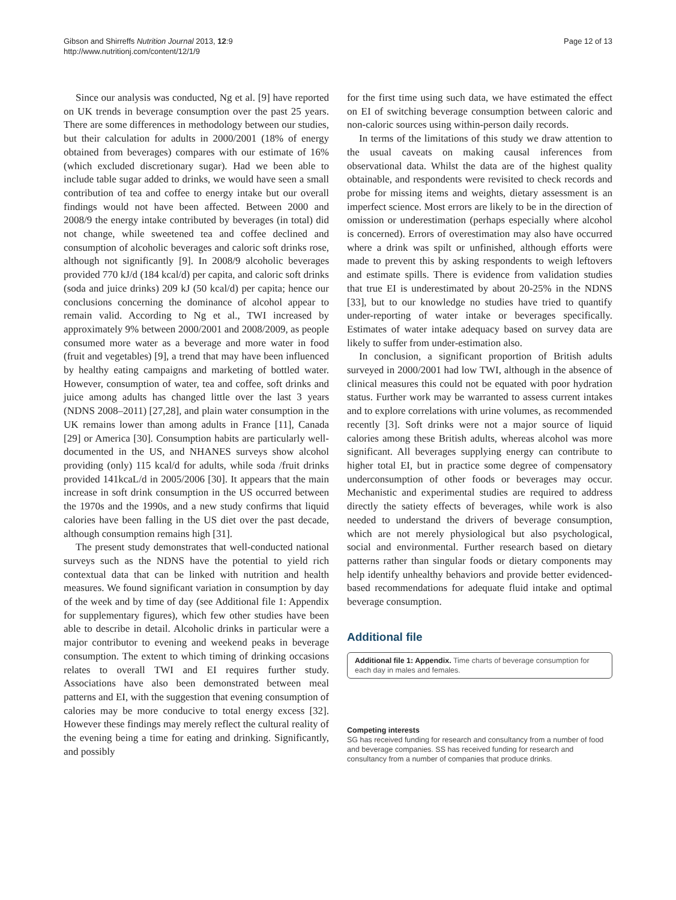Gibson and Shirreffs Nutrition Journal 2013, 12:9
http://www.nutritionj.com/content/12/1/9
Page 12 of 13
Since our analysis was conducted, Ng et al. [9] have reported on UK trends in beverage consumption over the past 25 years. There are some differences in methodology between our studies, but their calculation for adults in 2000/2001 (18% of energy obtained from beverages) compares with our estimate of 16% (which excluded discretionary sugar). Had we been able to include table sugar added to drinks, we would have seen a small contribution of tea and coffee to energy intake but our overall findings would not have been affected. Between 2000 and 2008/9 the energy intake contributed by beverages (in total) did not change, while sweetened tea and coffee declined and consumption of alcoholic beverages and caloric soft drinks rose, although not significantly [9]. In 2008/9 alcoholic beverages provided 770 kJ/d (184 kcal/d) per capita, and caloric soft drinks (soda and juice drinks) 209 kJ (50 kcal/d) per capita; hence our conclusions concerning the dominance of alcohol appear to remain valid. According to Ng et al., TWI increased by approximately 9% between 2000/2001 and 2008/2009, as people consumed more water as a beverage and more water in food (fruit and vegetables) [9], a trend that may have been influenced by healthy eating campaigns and marketing of bottled water. However, consumption of water, tea and coffee, soft drinks and juice among adults has changed little over the last 3 years (NDNS 2008–2011) [27,28], and plain water consumption in the UK remains lower than among adults in France [11], Canada [29] or America [30]. Consumption habits are particularly well- documented in the US, and NHANES surveys show alcohol providing (only) 115 kcal/d for adults, while soda /fruit drinks provided 141kcaL/d in 2005/2006 [30]. It appears that the main increase in soft drink consumption in the US occurred between the 1970s and the 1990s, and a new study confirms that liquid calories have been falling in the US diet over the past decade, although consumption remains high [31].
The present study demonstrates that well-conducted national surveys such as the NDNS have the potential to yield rich contextual data that can be linked with nutrition and health measures. We found significant variation in consumption by day of the week and by time of day (see Additional file 1: Appendix for supplementary figures), which few other studies have been able to describe in detail. Alcoholic drinks in particular were a major contributor to evening and weekend peaks in beverage consumption. The extent to which timing of drinking occasions relates to overall TWI and EI requires further study. Associations have also been demonstrated between meal patterns and EI, with the suggestion that evening consumption of calories may be more conducive to total energy excess [32]. However these findings may merely reflect the cultural reality of the evening being a time for eating and drinking. Significantly, and possibly
for the first time using such data, we have estimated the effect on EI of switching beverage consumption between caloric and non-caloric sources using within-person daily records.
In terms of the limitations of this study we draw attention to the usual caveats on making causal inferences from observational data. Whilst the data are of the highest quality obtainable, and respondents were revisited to check records and probe for missing items and weights, dietary assessment is an imperfect science. Most errors are likely to be in the direction of omission or underestimation (perhaps especially where alcohol is concerned). Errors of overestimation may also have occurred where a drink was spilt or unfinished, although efforts were made to prevent this by asking respondents to weigh leftovers and estimate spills. There is evidence from validation studies that true EI is underestimated by about 20-25% in the NDNS [33], but to our knowledge no studies have tried to quantify under-reporting of water intake or beverages specifically. Estimates of water intake adequacy based on survey data are likely to suffer from under-estimation also.
In conclusion, a significant proportion of British adults surveyed in 2000/2001 had low TWI, although in the absence of clinical measures this could not be equated with poor hydration status. Further work may be warranted to assess current intakes and to explore correlations with urine volumes, as recommended recently [3]. Soft drinks were not a major source of liquid calories among these British adults, whereas alcohol was more significant. All beverages supplying energy can contribute to higher total EI, but in practice some degree of compensatory underconsumption of other foods or beverages may occur. Mechanistic and experimental studies are required to address directly the satiety effects of beverages, while work is also needed to understand the drivers of beverage consumption, which are not merely physiological but also psychological, social and environmental. Further research based on dietary patterns rather than singular foods or dietary components may help identify unhealthy behaviors and provide better evidenced-based recommendations for adequate fluid intake and optimal beverage consumption.
Additional file
Additional file 1: Appendix. Time charts of beverage consumption for each day in males and females.
Competing interests
SG has received funding for research and consultancy from a number of food and beverage companies. SS has received funding for research and consultancy from a number of companies that produce drinks.